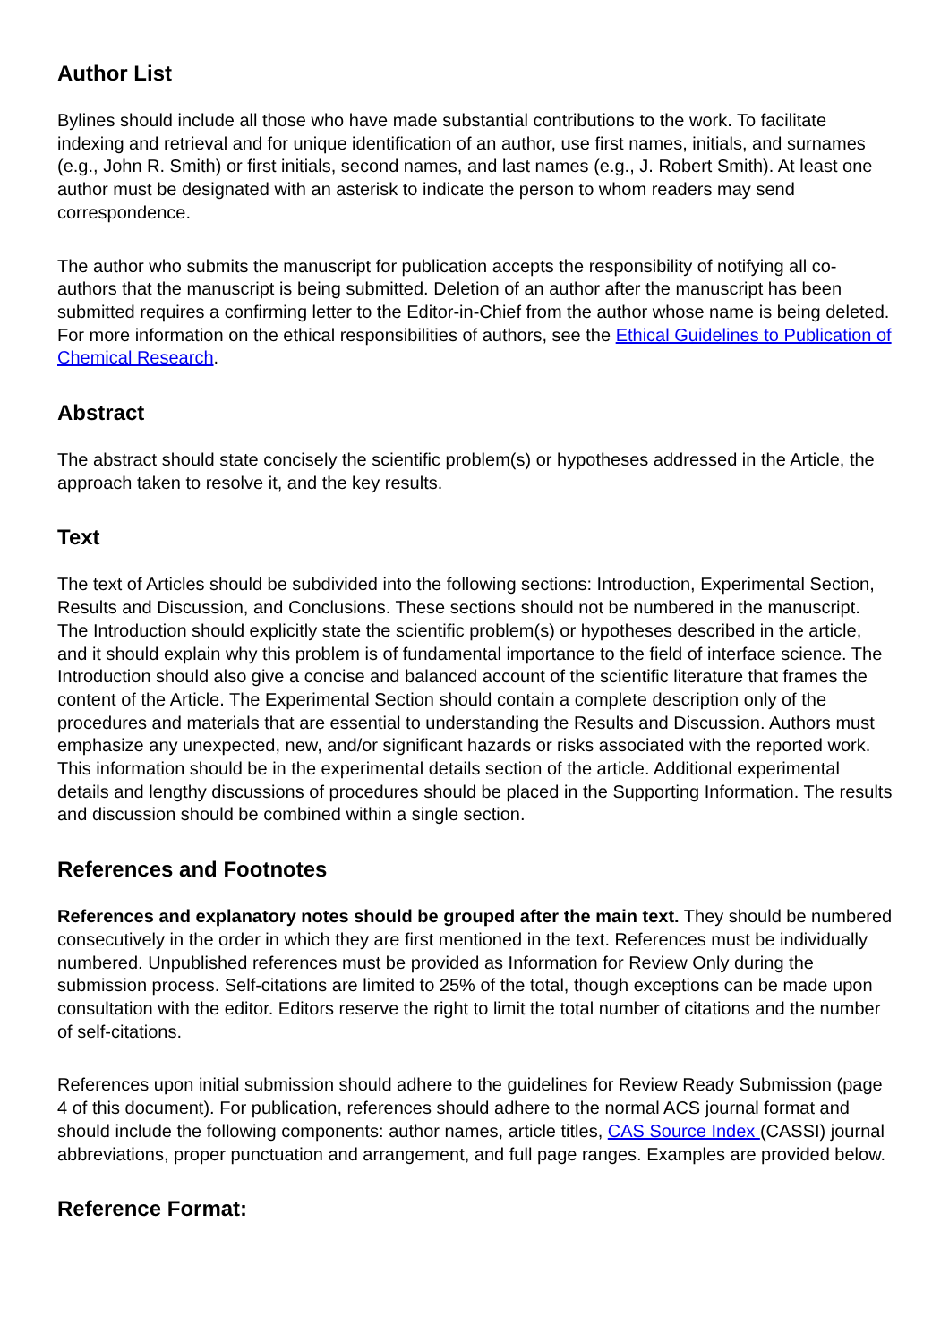Author List
Bylines should include all those who have made substantial contributions to the work. To facilitate indexing and retrieval and for unique identification of an author, use first names, initials, and surnames (e.g., John R. Smith) or first initials, second names, and last names (e.g., J. Robert Smith). At least one author must be designated with an asterisk to indicate the person to whom readers may send correspondence.
The author who submits the manuscript for publication accepts the responsibility of notifying all co-authors that the manuscript is being submitted. Deletion of an author after the manuscript has been submitted requires a confirming letter to the Editor-in-Chief from the author whose name is being deleted. For more information on the ethical responsibilities of authors, see the Ethical Guidelines to Publication of Chemical Research.
Abstract
The abstract should state concisely the scientific problem(s) or hypotheses addressed in the Article, the approach taken to resolve it, and the key results.
Text
The text of Articles should be subdivided into the following sections: Introduction, Experimental Section, Results and Discussion, and Conclusions. These sections should not be numbered in the manuscript. The Introduction should explicitly state the scientific problem(s) or hypotheses described in the article, and it should explain why this problem is of fundamental importance to the field of interface science. The Introduction should also give a concise and balanced account of the scientific literature that frames the content of the Article. The Experimental Section should contain a complete description only of the procedures and materials that are essential to understanding the Results and Discussion. Authors must emphasize any unexpected, new, and/or significant hazards or risks associated with the reported work. This information should be in the experimental details section of the article. Additional experimental details and lengthy discussions of procedures should be placed in the Supporting Information. The results and discussion should be combined within a single section.
References and Footnotes
References and explanatory notes should be grouped after the main text. They should be numbered consecutively in the order in which they are first mentioned in the text. References must be individually numbered. Unpublished references must be provided as Information for Review Only during the submission process. Self-citations are limited to 25% of the total, though exceptions can be made upon consultation with the editor. Editors reserve the right to limit the total number of citations and the number of self-citations.
References upon initial submission should adhere to the guidelines for Review Ready Submission (page 4 of this document). For publication, references should adhere to the normal ACS journal format and should include the following components: author names, article titles, CAS Source Index (CASSI) journal abbreviations, proper punctuation and arrangement, and full page ranges. Examples are provided below.
Reference Format: